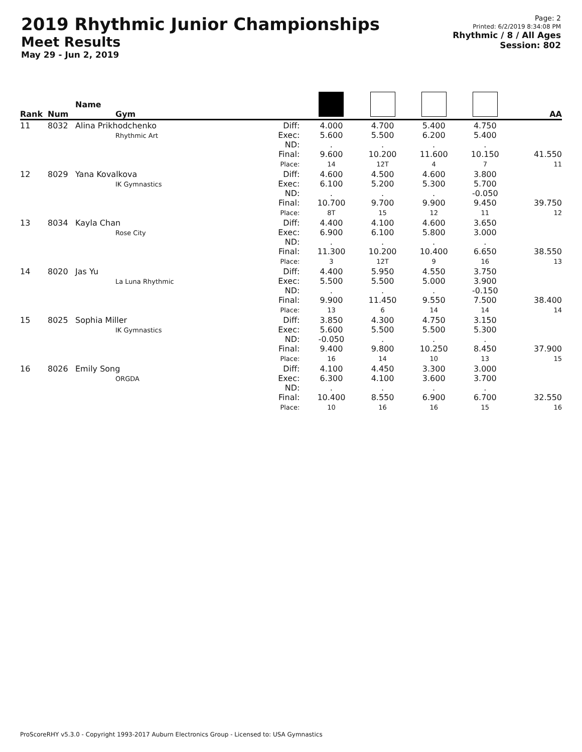2019 Rhythmic Junior Championships
Meet Results
May 29 - Jun 2, 2019
Page: 2
Printed: 6/2/2019 8:34:08 PM
Rhythmic / 8 / All Ages
Session: 802
| Rank | Num | Name Gym | | | | | | AA |
| --- | --- | --- | --- | --- | --- | --- | --- | --- |
| 11 | 8032 | Alina Prikhodchenko Rhythmic Art | Diff: Exec: ND: Final: Place: | 4.000 5.600 . 9.600 14 | 4.700 5.500 . 10.200 12T | 5.400 6.200 . 11.600 4 | 4.750 5.400 . 10.150 7 | 41.550 11 |
| 12 | 8029 | Yana Kovalkova IK Gymnastics | Diff: Exec: ND: Final: Place: | 4.600 6.100 . 10.700 8T | 4.500 5.200 . 9.700 15 | 4.600 5.300 . 9.900 12 | 3.800 5.700 -0.050 9.450 11 | 39.750 12 |
| 13 | 8034 | Kayla Chan Rose City | Diff: Exec: ND: Final: Place: | 4.400 6.900 . 11.300 3 | 4.100 6.100 . 10.200 12T | 4.600 5.800 . 10.400 9 | 3.650 3.000 . 6.650 16 | 38.550 13 |
| 14 | 8020 | Jas Yu La Luna Rhythmic | Diff: Exec: ND: Final: Place: | 4.400 5.500 . 9.900 13 | 5.950 5.500 . 11.450 6 | 4.550 5.000 . 9.550 14 | 3.750 3.900 -0.150 7.500 14 | 38.400 14 |
| 15 | 8025 | Sophia Miller IK Gymnastics | Diff: Exec: ND: Final: Place: | 3.850 5.600 -0.050 9.400 16 | 4.300 5.500 . 9.800 14 | 4.750 5.500 . 10.250 10 | 3.150 5.300 . 8.450 13 | 37.900 15 |
| 16 | 8026 | Emily Song ORGDA | Diff: Exec: ND: Final: Place: | 4.100 6.300 . 10.400 10 | 4.450 4.100 . 8.550 16 | 3.300 3.600 . 6.900 16 | 3.000 3.700 . 6.700 15 | 32.550 16 |
ProScoreRHY v5.3.0 - Copyright 1993-2017 Auburn Electronics Group - Licensed to: USA Gymnastics